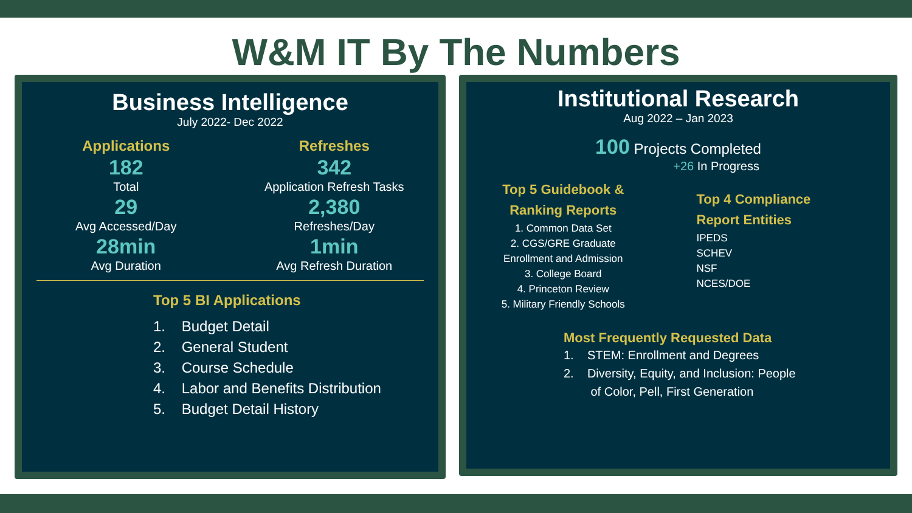W&M IT By The Numbers
Business Intelligence
July 2022- Dec 2022
Applications
182
Total
29
Avg Accessed/Day
28min
Avg Duration
Refreshes
342
Application Refresh Tasks
2,380
Refreshes/Day
1min
Avg Refresh Duration
Top 5 BI Applications
1. Budget Detail
2. General Student
3. Course Schedule
4. Labor and Benefits Distribution
5. Budget Detail History
Institutional Research
Aug 2022 – Jan 2023
100 Projects Completed
+26 In Progress
Top 5 Guidebook &
Ranking Reports
1. Common Data Set
2. CGS/GRE Graduate
Enrollment and Admission
3. College Board
4. Princeton Review
5. Military Friendly Schools
Top 4 Compliance
Report Entities
IPEDS
SCHEV
NSF
NCES/DOE
Most Frequently Requested Data
1. STEM: Enrollment and Degrees
2. Diversity, Equity, and Inclusion: People
of Color, Pell, First Generation